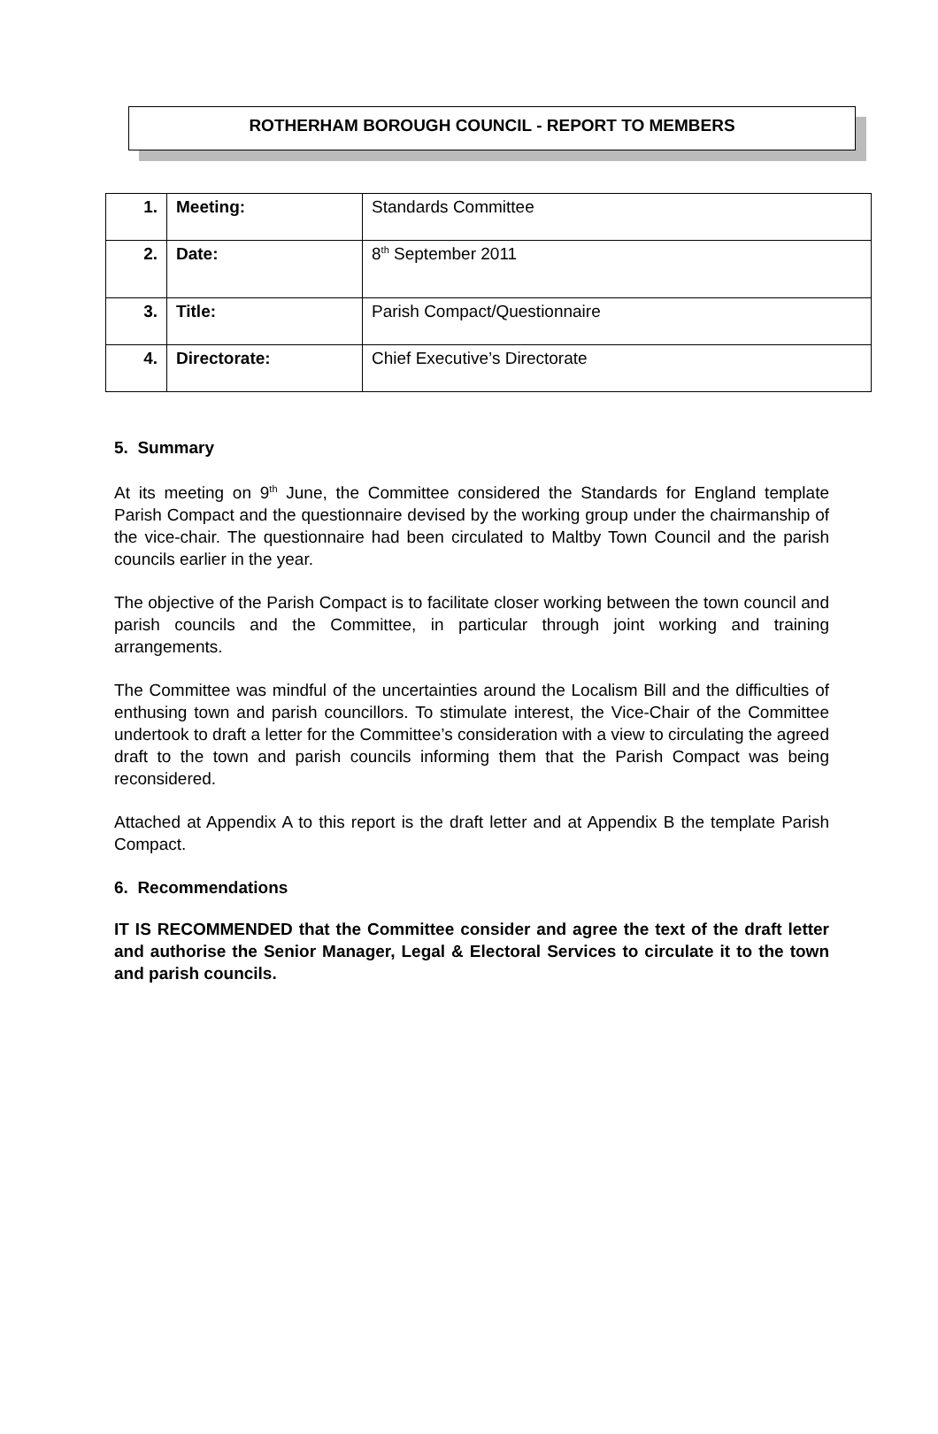ROTHERHAM BOROUGH COUNCIL - REPORT TO MEMBERS
| 1. | Meeting: | Standards Committee |
| 2. | Date: | 8<sup>th</sup> September 2011 |
| 3. | Title: | Parish Compact/Questionnaire |
| 4. | Directorate: | Chief Executive’s Directorate |
5. Summary
At its meeting on 9<sup>th</sup> June, the Committee considered the Standards for England template Parish Compact and the questionnaire devised by the working group under the chairmanship of the vice-chair. The questionnaire had been circulated to Maltby Town Council and the parish councils earlier in the year.
The objective of the Parish Compact is to facilitate closer working between the town council and parish councils and the Committee, in particular through joint working and training arrangements.
The Committee was mindful of the uncertainties around the Localism Bill and the difficulties of enthusing town and parish councillors. To stimulate interest, the Vice-Chair of the Committee undertook to draft a letter for the Committee’s consideration with a view to circulating the agreed draft to the town and parish councils informing them that the Parish Compact was being reconsidered.
Attached at Appendix A to this report is the draft letter and at Appendix B the template Parish Compact.
6. Recommendations
IT IS RECOMMENDED that the Committee consider and agree the text of the draft letter and authorise the Senior Manager, Legal & Electoral Services to circulate it to the town and parish councils.